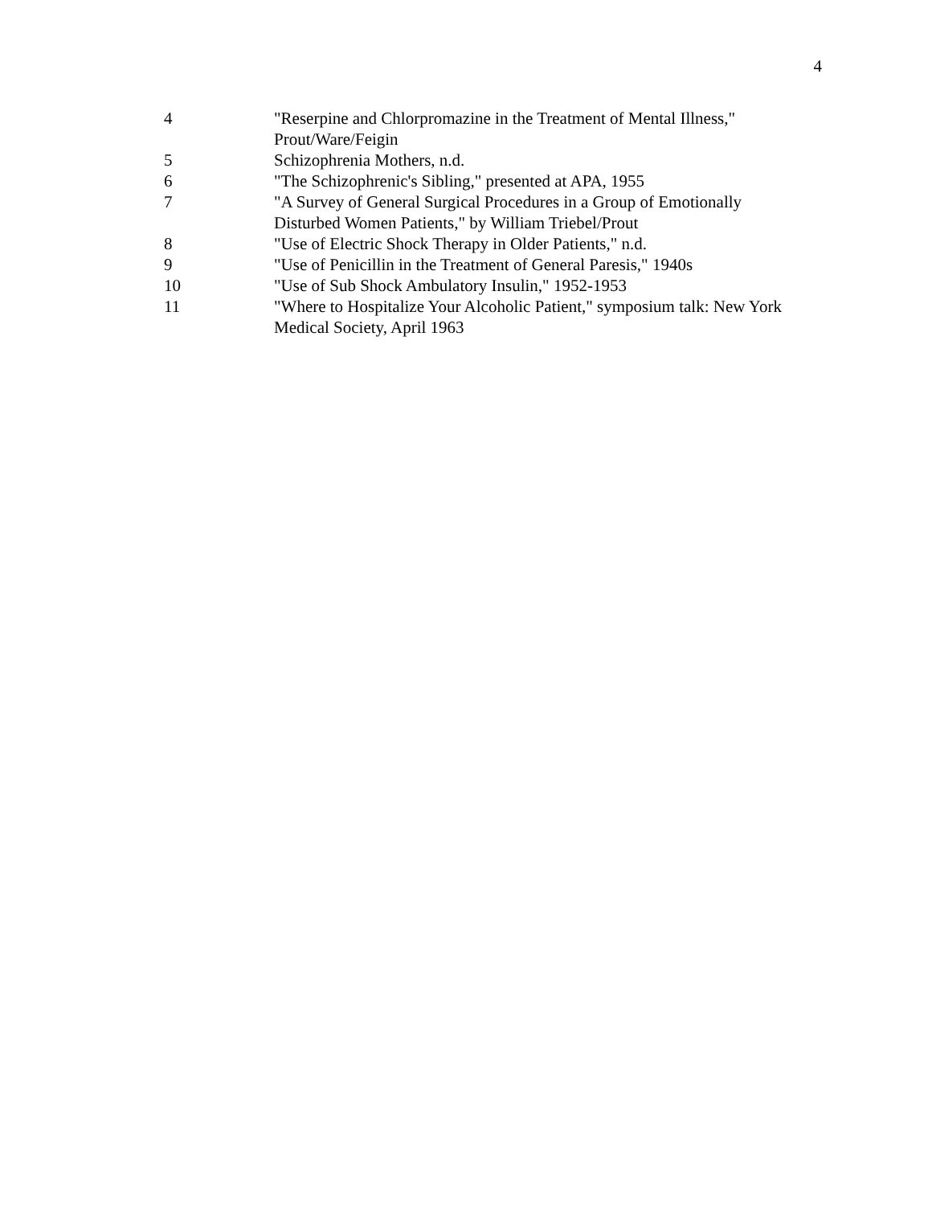4
| 4 | "Reserpine and Chlorpromazine in the Treatment of Mental Illness," Prout/Ware/Feigin |
| 5 | Schizophrenia Mothers, n.d. |
| 6 | "The Schizophrenic's Sibling," presented at APA, 1955 |
| 7 | "A Survey of General Surgical Procedures in a Group of Emotionally Disturbed Women Patients," by William Triebel/Prout |
| 8 | "Use of Electric Shock Therapy in Older Patients," n.d. |
| 9 | "Use of Penicillin in the Treatment of General Paresis," 1940s |
| 10 | "Use of Sub Shock Ambulatory Insulin," 1952-1953 |
| 11 | "Where to Hospitalize Your Alcoholic Patient," symposium talk: New York Medical Society, April 1963 |